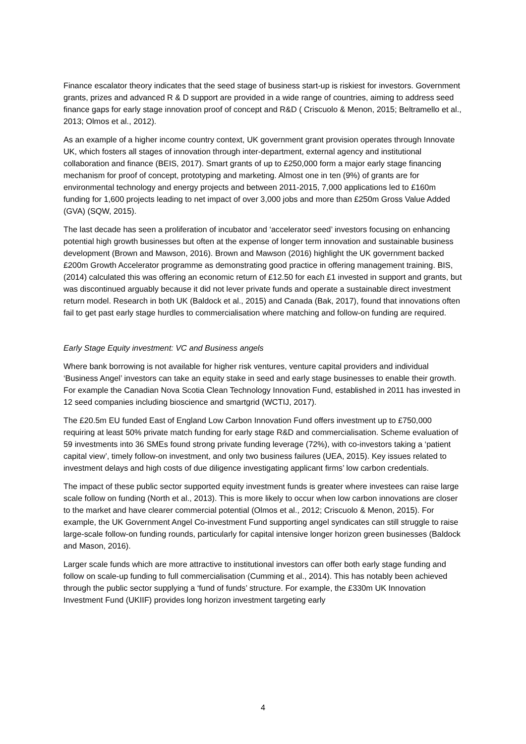Finance escalator theory indicates that the seed stage of business start-up is riskiest for investors. Government grants, prizes and advanced R & D support are provided in a wide range of countries, aiming to address seed finance gaps for early stage innovation proof of concept and R&D ( Criscuolo & Menon, 2015; Beltramello et al., 2013; Olmos et al., 2012).
As an example of a higher income country context, UK government grant provision operates through Innovate UK, which fosters all stages of innovation through inter-department, external agency and institutional collaboration and finance (BEIS, 2017). Smart grants of up to £250,000 form a major early stage financing mechanism for proof of concept, prototyping and marketing. Almost one in ten (9%) of grants are for environmental technology and energy projects and between 2011-2015, 7,000 applications led to £160m funding for 1,600 projects leading to net impact of over 3,000 jobs and more than £250m Gross Value Added (GVA) (SQW, 2015).
The last decade has seen a proliferation of incubator and ‘accelerator seed’ investors focusing on enhancing potential high growth businesses but often at the expense of longer term innovation and sustainable business development (Brown and Mawson, 2016). Brown and Mawson (2016) highlight the UK government backed £200m Growth Accelerator programme as demonstrating good practice in offering management training. BIS, (2014) calculated this was offering an economic return of £12.50 for each £1 invested in support and grants, but was discontinued arguably because it did not lever private funds and operate a sustainable direct investment return model. Research in both UK (Baldock et al., 2015) and Canada (Bak, 2017), found that innovations often fail to get past early stage hurdles to commercialisation where matching and follow-on funding are required.
Early Stage Equity investment: VC and Business angels
Where bank borrowing is not available for higher risk ventures, venture capital providers and individual ‘Business Angel’ investors can take an equity stake in seed and early stage businesses to enable their growth. For example the Canadian Nova Scotia Clean Technology Innovation Fund, established in 2011 has invested in 12 seed companies including bioscience and smartgrid (WCTIJ, 2017).
The £20.5m EU funded East of England Low Carbon Innovation Fund offers investment up to £750,000 requiring at least 50% private match funding for early stage R&D and commercialisation. Scheme evaluation of 59 investments into 36 SMEs found strong private funding leverage (72%), with co-investors taking a ‘patient capital view’, timely follow-on investment, and only two business failures (UEA, 2015). Key issues related to investment delays and high costs of due diligence investigating applicant firms’ low carbon credentials.
The impact of these public sector supported equity investment funds is greater where investees can raise large scale follow on funding (North et al., 2013). This is more likely to occur when low carbon innovations are closer to the market and have clearer commercial potential (Olmos et al., 2012; Criscuolo & Menon, 2015). For example, the UK Government Angel Co-investment Fund supporting angel syndicates can still struggle to raise large-scale follow-on funding rounds, particularly for capital intensive longer horizon green businesses (Baldock and Mason, 2016).
Larger scale funds which are more attractive to institutional investors can offer both early stage funding and follow on scale-up funding to full commercialisation (Cumming et al., 2014). This has notably been achieved through the public sector supplying a ‘fund of funds’ structure. For example, the £330m UK Innovation Investment Fund (UKIIF) provides long horizon investment targeting early
4